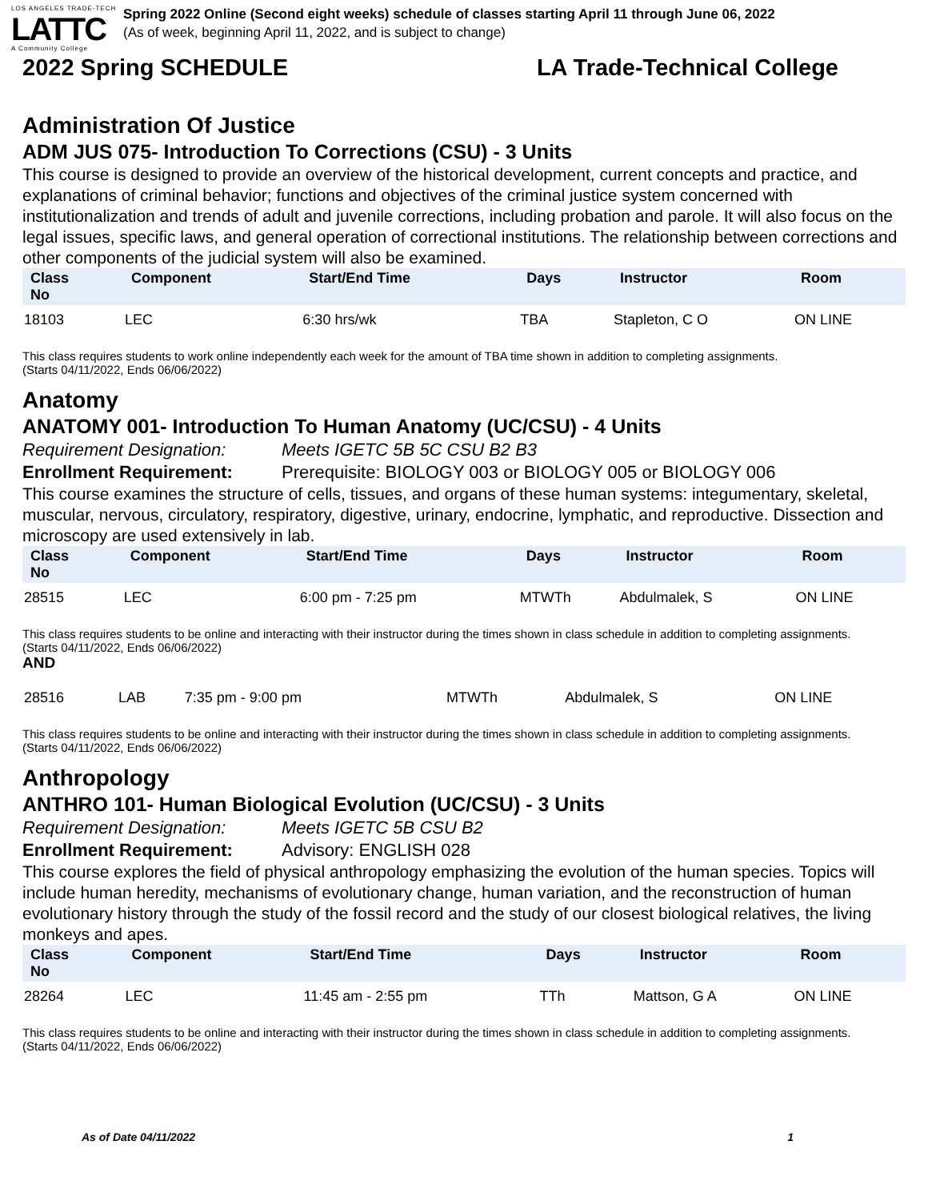LOS ANGELES TRADE-TECH
LATTC
A Community College
Spring 2022 Online (Second eight weeks) schedule of classes starting April 11 through June 06, 2022
(As of week, beginning April 11, 2022, and is subject to change)
2022 Spring SCHEDULE LA Trade-Technical College
Administration Of Justice
ADM JUS 075- Introduction To Corrections (CSU) - 3 Units
This course is designed to provide an overview of the historical development, current concepts and practice, and explanations of criminal behavior; functions and objectives of the criminal justice system concerned with institutionalization and trends of adult and juvenile corrections, including probation and parole. It will also focus on the legal issues, specific laws, and general operation of correctional institutions. The relationship between corrections and other components of the judicial system will also be examined.
| Class No | Component | Start/End Time | Days | Instructor | Room |
| --- | --- | --- | --- | --- | --- |
| 18103 | LEC | 6:30 hrs/wk | TBA | Stapleton, C O | ON LINE |
This class requires students to work online independently each week for the amount of TBA time shown in addition to completing assignments.
(Starts 04/11/2022, Ends 06/06/2022)
Anatomy
ANATOMY 001- Introduction To Human Anatomy (UC/CSU) - 4 Units
Requirement Designation: Meets IGETC 5B 5C CSU B2 B3
Enrollment Requirement: Prerequisite: BIOLOGY 003 or BIOLOGY 005 or BIOLOGY 006
This course examines the structure of cells, tissues, and organs of these human systems: integumentary, skeletal, muscular, nervous, circulatory, respiratory, digestive, urinary, endocrine, lymphatic, and reproductive. Dissection and microscopy are used extensively in lab.
| Class No | Component | Start/End Time | Days | Instructor | Room |
| --- | --- | --- | --- | --- | --- |
| 28515 | LEC | 6:00 pm - 7:25 pm | MTWTh | Abdulmalek, S | ON LINE |
This class requires students to be online and interacting with their instructor during the times shown in class schedule in addition to completing assignments.
(Starts 04/11/2022, Ends 06/06/2022)
AND
| 28516 | LAB | 7:35 pm - 9:00 pm | MTWTh | Abdulmalek, S | ON LINE |
This class requires students to be online and interacting with their instructor during the times shown in class schedule in addition to completing assignments.
(Starts 04/11/2022, Ends 06/06/2022)
Anthropology
ANTHRO 101- Human Biological Evolution (UC/CSU) - 3 Units
Requirement Designation: Meets IGETC 5B CSU B2
Enrollment Requirement: Advisory: ENGLISH 028
This course explores the field of physical anthropology emphasizing the evolution of the human species. Topics will include human heredity, mechanisms of evolutionary change, human variation, and the reconstruction of human evolutionary history through the study of the fossil record and the study of our closest biological relatives, the living monkeys and apes.
| Class No | Component | Start/End Time | Days | Instructor | Room |
| --- | --- | --- | --- | --- | --- |
| 28264 | LEC | 11:45 am - 2:55 pm | TTh | Mattson, G A | ON LINE |
This class requires students to be online and interacting with their instructor during the times shown in class schedule in addition to completing assignments.
(Starts 04/11/2022, Ends 06/06/2022)
As of Date 04/11/2022 1